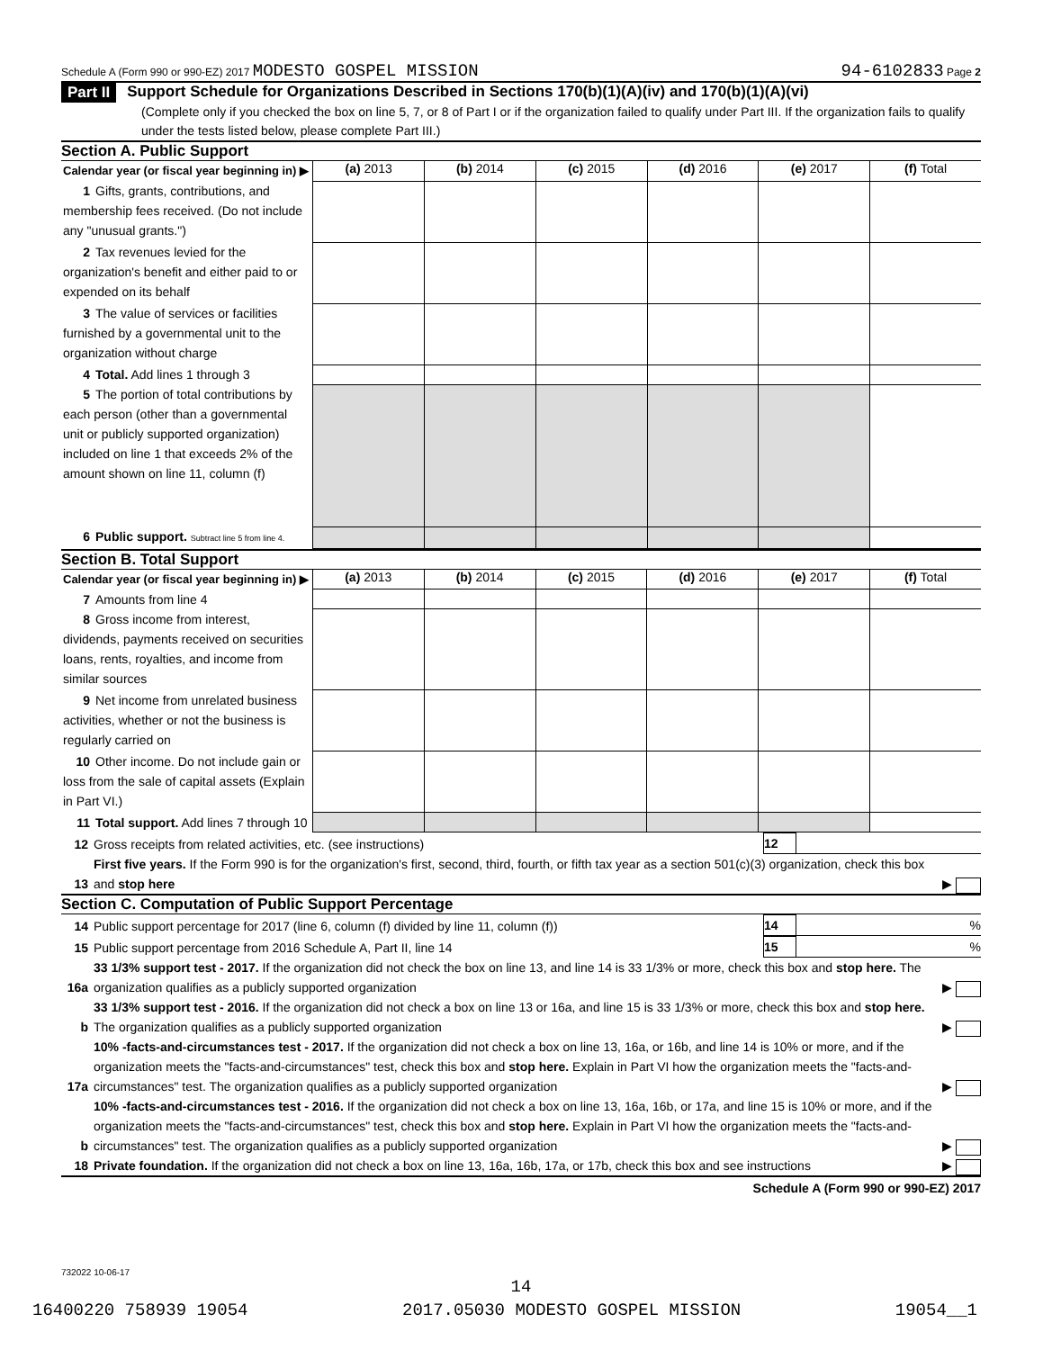Schedule A (Form 990 or 990-EZ) 2017 MODESTO GOSPEL MISSION 94-6102833 Page 2
Part II Support Schedule for Organizations Described in Sections 170(b)(1)(A)(iv) and 170(b)(1)(A)(vi)
(Complete only if you checked the box on line 5, 7, or 8 of Part I or if the organization failed to qualify under Part III. If the organization fails to qualify under the tests listed below, please complete Part III.)
Section A. Public Support
| Calendar year (or fiscal year beginning in) ▶ | (a) 2013 | (b) 2014 | (c) 2015 | (d) 2016 | (e) 2017 | (f) Total |
| 1 Gifts, grants, contributions, and membership fees received. (Do not include any "unusual grants.") | | | | | | |
| 2 Tax revenues levied for the organization's benefit and either paid to or expended on its behalf | | | | | | |
| 3 The value of services or facilities furnished by a governmental unit to the organization without charge | | | | | | |
| 4 Total. Add lines 1 through 3 | | | | | | |
| 5 The portion of total contributions by each person (other than a governmental unit or publicly supported organization) included on line 1 that exceeds 2% of the amount shown on line 11, column (f) | | | | | | |
| 6 Public support. Subtract line 5 from line 4. | | | | | | |
Section B. Total Support
| Calendar year (or fiscal year beginning in) ▶ | (a) 2013 | (b) 2014 | (c) 2015 | (d) 2016 | (e) 2017 | (f) Total |
| 7 Amounts from line 4 | | | | | | |
| 8 Gross income from interest, dividends, payments received on securities loans, rents, royalties, and income from similar sources | | | | | | |
| 9 Net income from unrelated business activities, whether or not the business is regularly carried on | | | | | | |
| 10 Other income. Do not include gain or loss from the sale of capital assets (Explain in Part VI.) | | | | | | |
| 11 Total support. Add lines 7 through 10 | | | | | | |
12 Gross receipts from related activities, etc. (see instructions) 12
13 First five years. If the Form 990 is for the organization's first, second, third, fourth, or fifth tax year as a section 501(c)(3) organization, check this box and stop here ▶
Section C. Computation of Public Support Percentage
14 Public support percentage for 2017 (line 6, column (f) divided by line 11, column (f)) 14%
15 Public support percentage from 2016 Schedule A, Part II, line 14 15%
16a 33 1/3% support test - 2017. If the organization did not check the box on line 13, and line 14 is 33 1/3% or more, check this box and stop here. The organization qualifies as a publicly supported organization ▶
b 33 1/3% support test - 2016. If the organization did not check a box on line 13 or 16a, and line 15 is 33 1/3% or more, check this box and stop here. The organization qualifies as a publicly supported organization ▶
17a 10% -facts-and-circumstances test - 2017. If the organization did not check a box on line 13, 16a, or 16b, and line 14 is 10% or more, and if the organization meets the "facts-and-circumstances" test, check this box and stop here. Explain in Part VI how the organization meets the "facts-and-circumstances" test. The organization qualifies as a publicly supported organization ▶
b 10% -facts-and-circumstances test - 2016. If the organization did not check a box on line 13, 16a, 16b, or 17a, and line 15 is 10% or more, and if the organization meets the "facts-and-circumstances" test, check this box and stop here. Explain in Part VI how the organization meets the "facts-and-circumstances" test. The organization qualifies as a publicly supported organization ▶
18 Private foundation. If the organization did not check a box on line 13, 16a, 16b, 17a, or 17b, check this box and see instructions ▶
Schedule A (Form 990 or 990-EZ) 2017
732022 10-06-17
14
16400220 758939 19054 2017.05030 MODESTO GOSPEL MISSION 19054__1